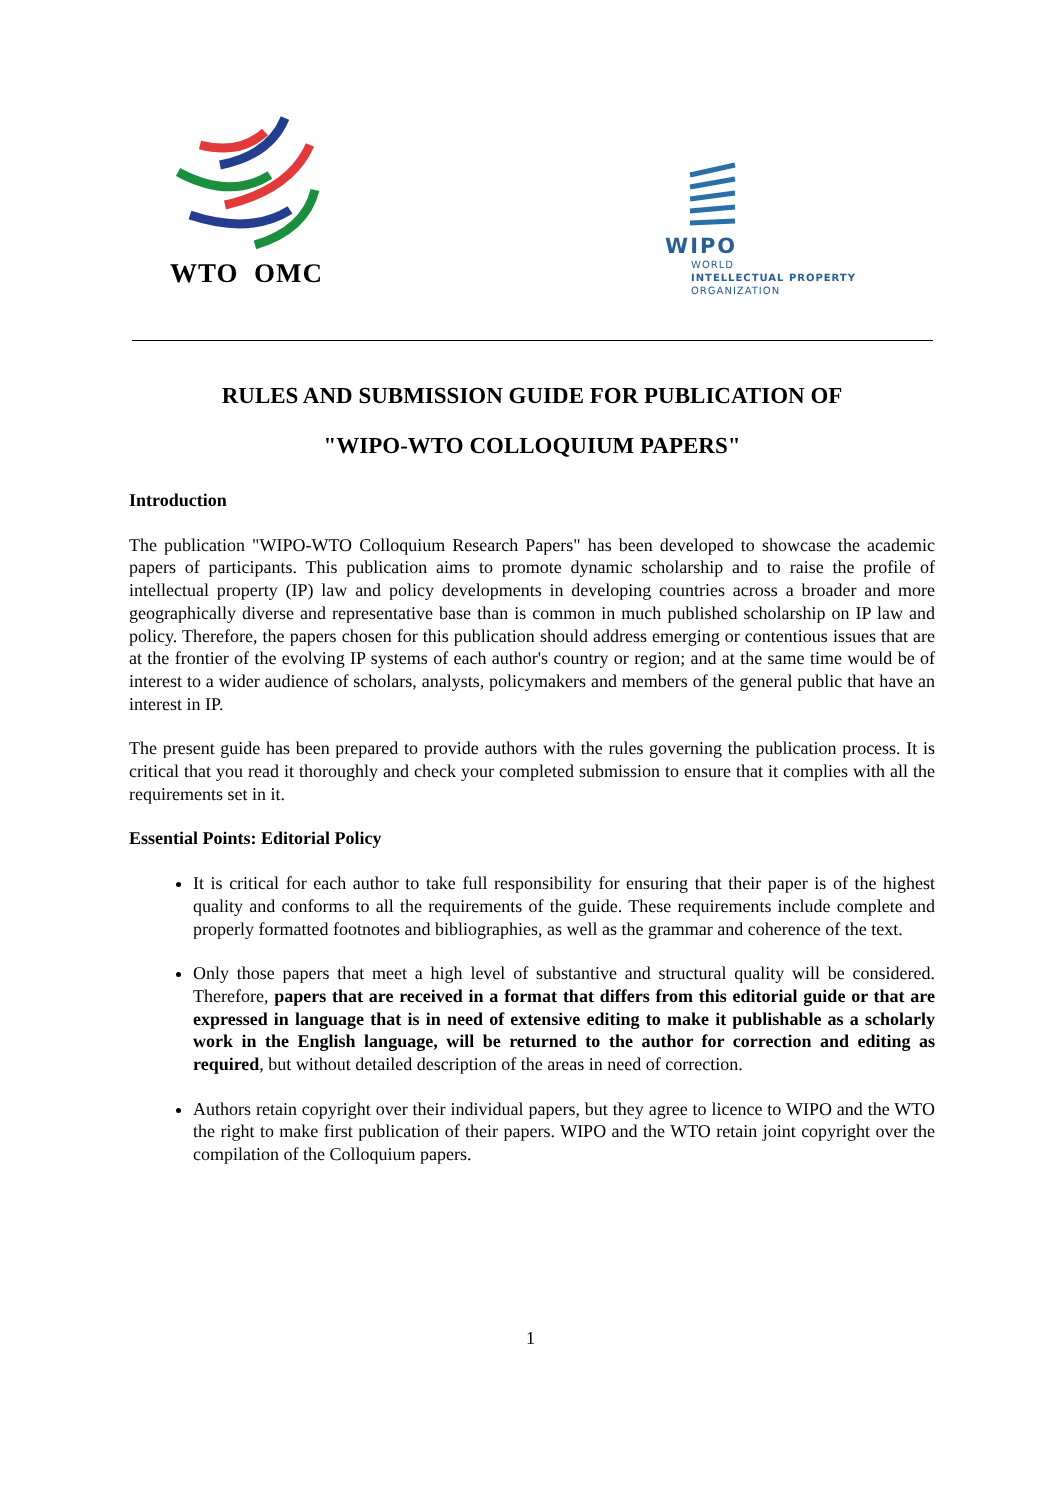WTO OMC
WIPO
WORLD
INTELLECTUAL PROPERTY
ORGANIZATION
RULES AND SUBMISSION GUIDE FOR PUBLICATION OF
"WIPO-WTO COLLOQUIUM PAPERS"
Introduction
The publication "WIPO-WTO Colloquium Research Papers" has been developed to showcase the academic papers of participants. This publication aims to promote dynamic scholarship and to raise the profile of intellectual property (IP) law and policy developments in developing countries across a broader and more geographically diverse and representative base than is common in much published scholarship on IP law and policy. Therefore, the papers chosen for this publication should address emerging or contentious issues that are at the frontier of the evolving IP systems of each author's country or region; and at the same time would be of interest to a wider audience of scholars, analysts, policymakers and members of the general public that have an interest in IP.
The present guide has been prepared to provide authors with the rules governing the publication process. It is critical that you read it thoroughly and check your completed submission to ensure that it complies with all the requirements set in it.
Essential Points: Editorial Policy
It is critical for each author to take full responsibility for ensuring that their paper is of the highest quality and conforms to all the requirements of the guide. These requirements include complete and properly formatted footnotes and bibliographies, as well as the grammar and coherence of the text.
Only those papers that meet a high level of substantive and structural quality will be considered. Therefore, papers that are received in a format that differs from this editorial guide or that are expressed in language that is in need of extensive editing to make it publishable as a scholarly work in the English language, will be returned to the author for correction and editing as required, but without detailed description of the areas in need of correction.
Authors retain copyright over their individual papers, but they agree to licence to WIPO and the WTO the right to make first publication of their papers. WIPO and the WTO retain joint copyright over the compilation of the Colloquium papers.
1